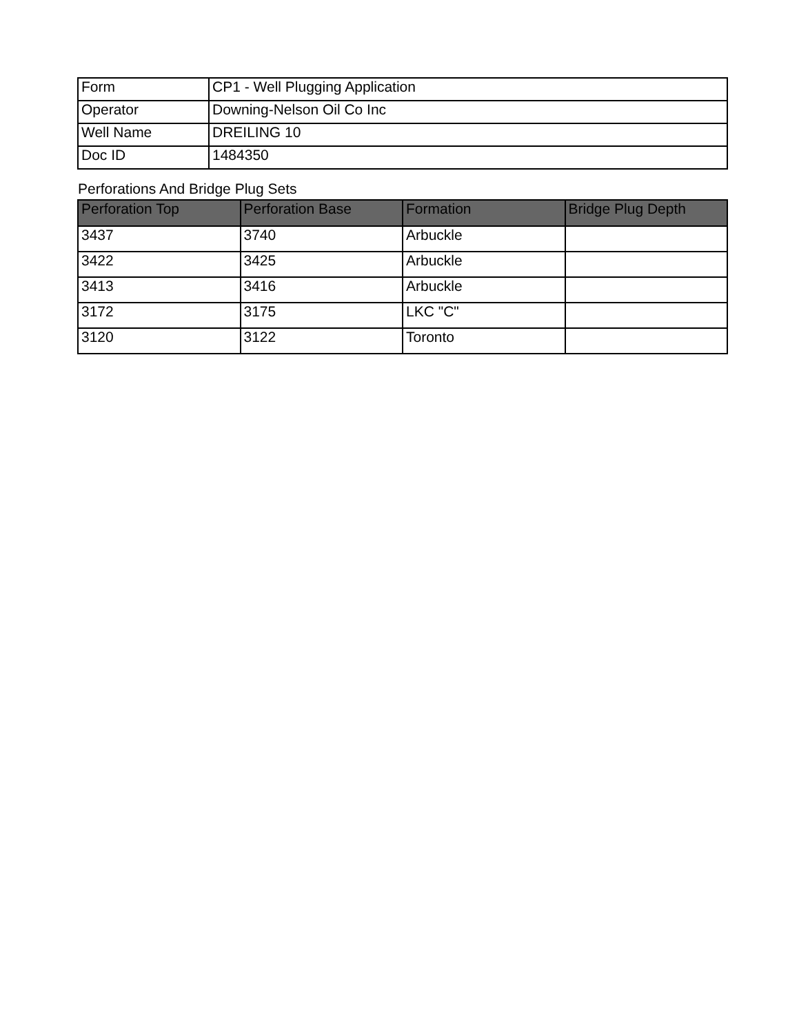| Form | CP1 - Well Plugging Application |
| Operator | Downing-Nelson Oil Co Inc |
| Well Name | DREILING 10 |
| Doc ID | 1484350 |
Perforations And Bridge Plug Sets
| Perforation Top | Perforation Base | Formation | Bridge Plug Depth |
| --- | --- | --- | --- |
| 3437 | 3740 | Arbuckle | |
| 3422 | 3425 | Arbuckle | |
| 3413 | 3416 | Arbuckle | |
| 3172 | 3175 | LKC "C" | |
| 3120 | 3122 | Toronto | |